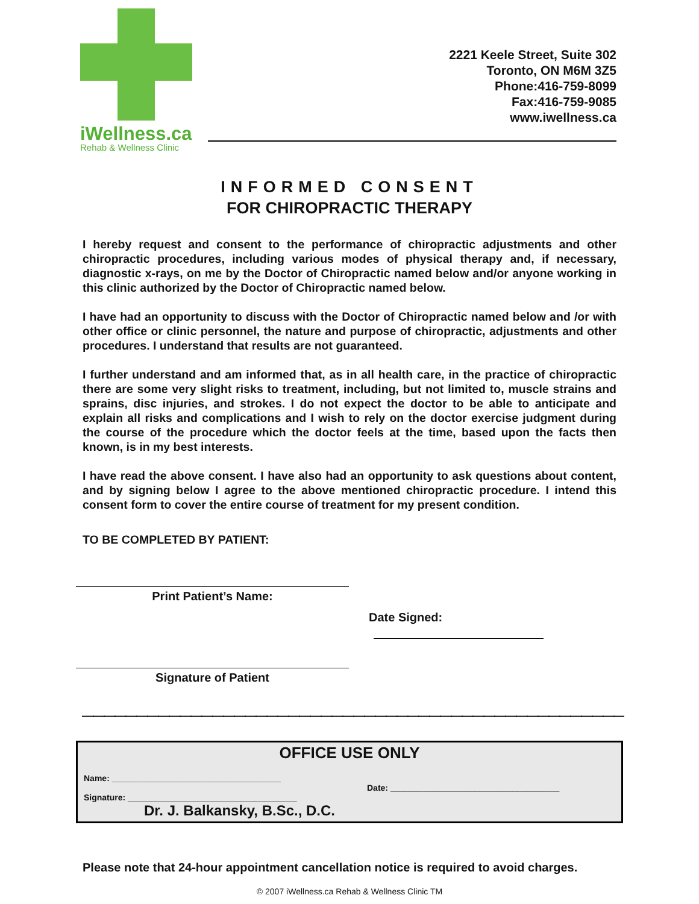iWellness.ca
Rehab & Wellness Clinic
2221 Keele Street, Suite 302
Toronto, ON M6M 3Z5
Phone:416-759-8099
Fax:416-759-9085
www.iwellness.ca
INFORMED CONSENT
FOR CHIROPRACTIC THERAPY
I hereby request and consent to the performance of chiropractic adjustments and other chiropractic procedures, including various modes of physical therapy and, if necessary, diagnostic x-rays, on me by the Doctor of Chiropractic named below and/or anyone working in this clinic authorized by the Doctor of Chiropractic named below.
I have had an opportunity to discuss with the Doctor of Chiropractic named below and /or with other office or clinic personnel, the nature and purpose of chiropractic, adjustments and other procedures. I understand that results are not guaranteed.
I further understand and am informed that, as in all health care, in the practice of chiropractic there are some very slight risks to treatment, including, but not limited to, muscle strains and sprains, disc injuries, and strokes. I do not expect the doctor to be able to anticipate and explain all risks and complications and I wish to rely on the doctor exercise judgment during the course of the procedure which the doctor feels at the time, based upon the facts then known, is in my best interests.
I have read the above consent. I have also had an opportunity to ask questions about content, and by signing below I agree to the above mentioned chiropractic procedure. I intend this consent form to cover the entire course of treatment for my present condition.
TO BE COMPLETED BY PATIENT:
Print Patient’s Name:
Date Signed:
Signature of Patient
————————————————————————————————————————————————————
OFFICE USE ONLY
Name: ____________________________________
Date: ____________________________________
Signature: ____________________________________
Dr. J. Balkansky, B.Sc., D.C.
Please note that 24-hour appointment cancellation notice is required to avoid charges.
© 2007 iWellness.ca Rehab & Wellness Clinic TM